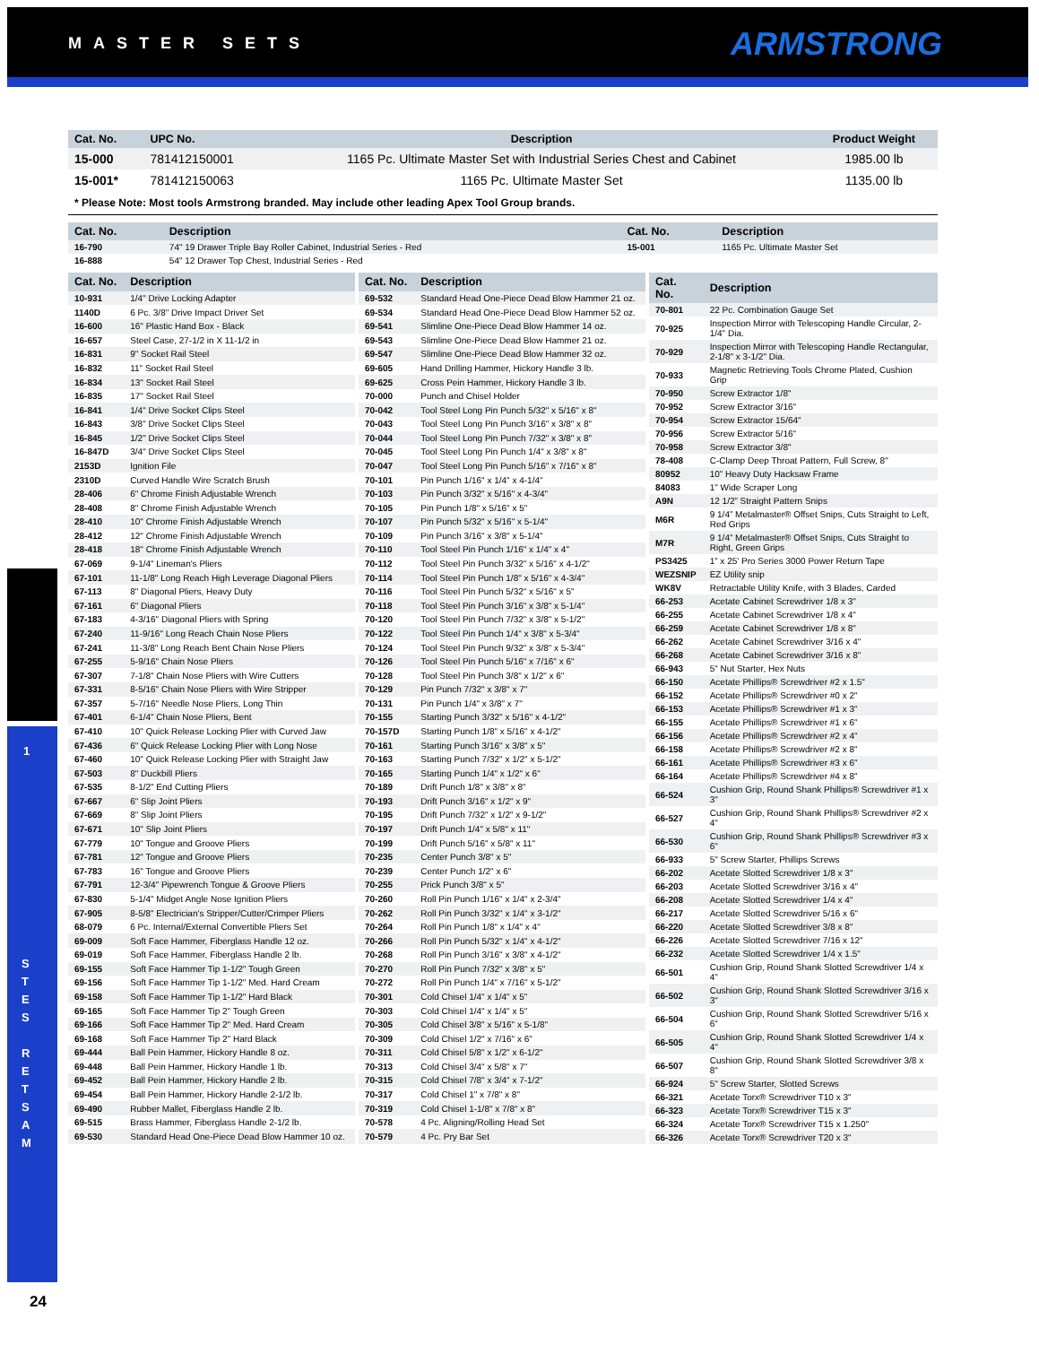MASTER SETS ARMSTRONG
1
S
T
E
S
R
E
T
S
A
M
| Cat. No. | UPC No. | Description | Product Weight |
| --- | --- | --- | --- |
| 15-000 | 781412150001 | 1165 Pc. Ultimate Master Set with Industrial Series Chest and Cabinet | 1985.00 lb |
| 15-001* | 781412150063 | 1165 Pc. Ultimate Master Set | 1135.00 lb |
* Please Note: Most tools Armstrong branded. May include other leading Apex Tool Group brands.
| Cat. No. | Description | Cat. No. | Description |
| --- | --- | --- | --- |
| 16-790 | 74" 19 Drawer Triple Bay Roller Cabinet, Industrial Series - Red | 15-001 | 1165 Pc. Ultimate Master Set |
| 16-888 | 54" 12 Drawer Top Chest, Industrial Series - Red | | |
| Cat. No. | Description |
| --- | --- |
| 10-931 | 1/4" Drive Locking Adapter |
| 1140D | 6 Pc. 3/8" Drive Impact Driver Set |
| 16-600 | 16" Plastic Hand Box - Black |
| 16-657 | Steel Case, 27-1/2 in X 11-1/2 in |
| 16-831 | 9" Socket Rail Steel |
| 16-832 | 11" Socket Rail Steel |
| 16-834 | 13" Socket Rail Steel |
| 16-835 | 17" Socket Rail Steel |
| 16-841 | 1/4" Drive Socket Clips Steel |
| 16-843 | 3/8" Drive Socket Clips Steel |
| 16-845 | 1/2" Drive Socket Clips Steel |
| 16-847D | 3/4" Drive Socket Clips Steel |
| 2153D | Ignition File |
| 2310D | Curved Handle Wire Scratch Brush |
| 28-406 | 6" Chrome Finish Adjustable Wrench |
| 28-408 | 8" Chrome Finish Adjustable Wrench |
| 28-410 | 10" Chrome Finish Adjustable Wrench |
| 28-412 | 12" Chrome Finish Adjustable Wrench |
| 28-418 | 18" Chrome Finish Adjustable Wrench |
| 67-069 | 9-1/4" Lineman's Pliers |
| 67-101 | 11-1/8" Long Reach High Leverage Diagonal Pliers |
| 67-113 | 8" Diagonal Pliers, Heavy Duty |
| 67-161 | 6" Diagonal Pliers |
| 67-183 | 4-3/16" Diagonal Pliers with Spring |
| 67-240 | 11-9/16" Long Reach Chain Nose Pliers |
| 67-241 | 11-3/8" Long Reach Bent Chain Nose Pliers |
| 67-255 | 5-9/16" Chain Nose Pliers |
| 67-307 | 7-1/8" Chain Nose Pliers with Wire Cutters |
| 67-331 | 8-5/16" Chain Nose Pliers with Wire Stripper |
| 67-357 | 5-7/16" Needle Nose Pliers, Long Thin |
| 67-401 | 6-1/4" Chain Nose Pliers, Bent |
| 67-410 | 10" Quick Release Locking Plier with Curved Jaw |
| 67-436 | 6" Quick Release Locking Plier with Long Nose |
| 67-460 | 10" Quick Release Locking Plier with Straight Jaw |
| 67-503 | 8" Duckbill Pliers |
| 67-535 | 8-1/2" End Cutting Pliers |
| 67-667 | 6" Slip Joint Pliers |
| 67-669 | 8" Slip Joint Pliers |
| 67-671 | 10" Slip Joint Pliers |
| 67-779 | 10" Tongue and Groove Pliers |
| 67-781 | 12" Tongue and Groove Pliers |
| 67-783 | 16" Tongue and Groove Pliers |
| 67-791 | 12-3/4" Pipewrench Tongue & Groove Pliers |
| 67-830 | 5-1/4" Midget Angle Nose Ignition Pliers |
| 67-905 | 8-5/8" Electrician's Stripper/Cutter/Crimper Pliers |
| 68-079 | 6 Pc. Internal/External Convertible Pliers Set |
| 69-009 | Soft Face Hammer, Fiberglass Handle 12 oz. |
| 69-019 | Soft Face Hammer, Fiberglass Handle 2 lb. |
| 69-155 | Soft Face Hammer Tip 1-1/2" Tough Green |
| 69-156 | Soft Face Hammer Tip 1-1/2" Med. Hard Cream |
| 69-158 | Soft Face Hammer Tip 1-1/2" Hard Black |
| 69-165 | Soft Face Hammer Tip 2" Tough Green |
| 69-166 | Soft Face Hammer Tip 2" Med. Hard Cream |
| 69-168 | Soft Face Hammer Tip 2" Hard Black |
| 69-444 | Ball Pein Hammer, Hickory Handle 8 oz. |
| 69-448 | Ball Pein Hammer, Hickory Handle 1 lb. |
| 69-452 | Ball Pein Hammer, Hickory Handle 2 lb. |
| 69-454 | Ball Pein Hammer, Hickory Handle 2-1/2 lb. |
| 69-490 | Rubber Mallet, Fiberglass Handle 2 lb. |
| 69-515 | Brass Hammer, Fiberglass Handle 2-1/2 lb. |
| 69-530 | Standard Head One-Piece Dead Blow Hammer 10 oz. |
| Cat. No. | Description |
| --- | --- |
| 69-532 | Standard Head One-Piece Dead Blow Hammer 21 oz. |
| 69-534 | Standard Head One-Piece Dead Blow Hammer 52 oz. |
| 69-541 | Slimline One-Piece Dead Blow Hammer 14 oz. |
| 69-543 | Slimline One-Piece Dead Blow Hammer 21 oz. |
| 69-547 | Slimline One-Piece Dead Blow Hammer 32 oz. |
| 69-605 | Hand Drilling Hammer, Hickory Handle 3 lb. |
| 69-625 | Cross Pein Hammer, Hickory Handle 3 lb. |
| 70-000 | Punch and Chisel Holder |
| 70-042 | Tool Steel Long Pin Punch 5/32" x 5/16" x 8" |
| 70-043 | Tool Steel Long Pin Punch 3/16" x 3/8" x 8" |
| 70-044 | Tool Steel Long Pin Punch 7/32" x 3/8" x 8" |
| 70-045 | Tool Steel Long Pin Punch 1/4" x 3/8" x 8" |
| 70-047 | Tool Steel Long Pin Punch 5/16" x 7/16" x 8" |
| 70-101 | Pin Punch 1/16" x 1/4" x 4-1/4" |
| 70-103 | Pin Punch 3/32" x 5/16" x 4-3/4" |
| 70-105 | Pin Punch 1/8" x 5/16" x 5" |
| 70-107 | Pin Punch 5/32" x 5/16" x 5-1/4" |
| 70-109 | Pin Punch 3/16" x 3/8" x 5-1/4" |
| 70-110 | Tool Steel Pin Punch 1/16" x 1/4" x 4" |
| 70-112 | Tool Steel Pin Punch 3/32" x 5/16" x 4-1/2" |
| 70-114 | Tool Steel Pin Punch 1/8" x 5/16" x 4-3/4" |
| 70-116 | Tool Steel Pin Punch 5/32" x 5/16" x 5" |
| 70-118 | Tool Steel Pin Punch 3/16" x 3/8" x 5-1/4" |
| 70-120 | Tool Steel Pin Punch 7/32" x 3/8" x 5-1/2" |
| 70-122 | Tool Steel Pin Punch 1/4" x 3/8" x 5-3/4" |
| 70-124 | Tool Steel Pin Punch 9/32" x 3/8" x 5-3/4" |
| 70-126 | Tool Steel Pin Punch 5/16" x 7/16" x 6" |
| 70-128 | Tool Steel Pin Punch 3/8" x 1/2" x 6" |
| 70-129 | Pin Punch 7/32" x 3/8" x 7" |
| 70-131 | Pin Punch 1/4" x 3/8" x 7" |
| 70-155 | Starting Punch 3/32" x 5/16" x 4-1/2" |
| 70-157D | Starting Punch 1/8" x 5/16" x 4-1/2" |
| 70-161 | Starting Punch 3/16" x 3/8" x 5" |
| 70-163 | Starting Punch 7/32" x 1/2" x 5-1/2" |
| 70-165 | Starting Punch 1/4" x 1/2" x 6" |
| 70-189 | Drift Punch 1/8" x 3/8" x 8" |
| 70-193 | Drift Punch 3/16" x 1/2" x 9" |
| 70-195 | Drift Punch 7/32" x 1/2" x 9-1/2" |
| 70-197 | Drift Punch 1/4" x 5/8" x 11" |
| 70-199 | Drift Punch 5/16" x 5/8" x 11" |
| 70-235 | Center Punch 3/8" x 5" |
| 70-239 | Center Punch 1/2" x 6" |
| 70-255 | Prick Punch 3/8" x 5" |
| 70-260 | Roll Pin Punch 1/16" x 1/4" x 2-3/4" |
| 70-262 | Roll Pin Punch 3/32" x 1/4" x 3-1/2" |
| 70-264 | Roll Pin Punch 1/8" x 1/4" x 4" |
| 70-266 | Roll Pin Punch 5/32" x 1/4" x 4-1/2" |
| 70-268 | Roll Pin Punch 3/16" x 3/8" x 4-1/2" |
| 70-270 | Roll Pin Punch 7/32" x 3/8" x 5" |
| 70-272 | Roll Pin Punch 1/4" x 7/16" x 5-1/2" |
| 70-301 | Cold Chisel 1/4" x 1/4" x 5" |
| 70-303 | Cold Chisel 1/4" x 1/4" x 5" |
| 70-305 | Cold Chisel 3/8" x 5/16" x 5-1/8" |
| 70-309 | Cold Chisel 1/2" x 7/16" x 6" |
| 70-311 | Cold Chisel 5/8" x 1/2" x 6-1/2" |
| 70-313 | Cold Chisel 3/4" x 5/8" x 7" |
| 70-315 | Cold Chisel 7/8" x 3/4" x 7-1/2" |
| 70-317 | Cold Chisel 1" x 7/8" x 8" |
| 70-319 | Cold Chisel 1-1/8" x 7/8" x 8" |
| 70-578 | 4 Pc. Aligning/Rolling Head Set |
| 70-579 | 4 Pc. Pry Bar Set |
| Cat. No. | Description |
| --- | --- |
| 70-801 | 22 Pc. Combination Gauge Set |
| 70-925 | Inspection Mirror with Telescoping Handle Circular, 2-1/4" Dia. |
| 70-929 | Inspection Mirror with Telescoping Handle Rectangular, 2-1/8" x 3-1/2" Dia. |
| 70-933 | Magnetic Retrieving Tools Chrome Plated, Cushion Grip |
| 70-950 | Screw Extractor 1/8" |
| 70-952 | Screw Extractor 3/16" |
| 70-954 | Screw Extractor 15/64" |
| 70-956 | Screw Extractor 5/16" |
| 70-958 | Screw Extractor 3/8" |
| 78-408 | C-Clamp Deep Throat Pattern, Full Screw, 8" |
| 80952 | 10” Heavy Duty Hacksaw Frame |
| 84083 | 1" Wide Scraper Long |
| A9N | 12 1/2” Straight Pattern Snips |
| M6R | 9 1/4” Metalmaster® Offset Snips, Cuts Straight to Left, Red Grips |
| M7R | 9 1/4” Metalmaster® Offset Snips, Cuts Straight to Right, Green Grips |
| PS3425 | 1” x 25' Pro Series 3000 Power Return Tape |
| WEZSNIP | EZ Utility snip |
| WK8V | Retractable Utility Knife, with 3 Blades, Carded |
| 66-253 | Acetate Cabinet Screwdriver 1/8 x 3" |
| 66-255 | Acetate Cabinet Screwdriver 1/8 x 4" |
| 66-259 | Acetate Cabinet Screwdriver 1/8 x 8" |
| 66-262 | Acetate Cabinet Screwdriver 3/16 x 4" |
| 66-268 | Acetate Cabinet Screwdriver 3/16 x 8" |
| 66-943 | 5" Nut Starter, Hex Nuts |
| 66-150 | Acetate Phillips® Screwdriver #2 x 1.5" |
| 66-152 | Acetate Phillips® Screwdriver #0 x 2" |
| 66-153 | Acetate Phillips® Screwdriver #1 x 3" |
| 66-155 | Acetate Phillips® Screwdriver #1 x 6" |
| 66-156 | Acetate Phillips® Screwdriver #2 x 4" |
| 66-158 | Acetate Phillips® Screwdriver #2 x 8" |
| 66-161 | Acetate Phillips® Screwdriver #3 x 6" |
| 66-164 | Acetate Phillips® Screwdriver #4 x 8" |
| 66-524 | Cushion Grip, Round Shank Phillips® Screwdriver #1 x 3" |
| 66-527 | Cushion Grip, Round Shank Phillips® Screwdriver #2 x 4" |
| 66-530 | Cushion Grip, Round Shank Phillips® Screwdriver #3 x 6" |
| 66-933 | 5" Screw Starter, Phillips Screws |
| 66-202 | Acetate Slotted Screwdriver 1/8 x 3" |
| 66-203 | Acetate Slotted Screwdriver 3/16 x 4" |
| 66-208 | Acetate Slotted Screwdriver 1/4 x 4" |
| 66-217 | Acetate Slotted Screwdriver 5/16 x 6" |
| 66-220 | Acetate Slotted Screwdriver 3/8 x 8" |
| 66-226 | Acetate Slotted Screwdriver 7/16 x 12" |
| 66-232 | Acetate Slotted Screwdriver 1/4 x 1.5" |
| 66-501 | Cushion Grip, Round Shank Slotted Screwdriver 1/4 x 4" |
| 66-502 | Cushion Grip, Round Shank Slotted Screwdriver 3/16 x 3" |
| 66-504 | Cushion Grip, Round Shank Slotted Screwdriver 5/16 x 6" |
| 66-505 | Cushion Grip, Round Shank Slotted Screwdriver 1/4 x 4" |
| 66-507 | Cushion Grip, Round Shank Slotted Screwdriver 3/8 x 8" |
| 66-924 | 5" Screw Starter, Slotted Screws |
| 66-321 | Acetate Torx® Screwdriver T10 x 3" |
| 66-323 | Acetate Torx® Screwdriver T15 x 3" |
| 66-324 | Acetate Torx® Screwdriver T15 x 1.250" |
| 66-326 | Acetate Torx® Screwdriver T20 x 3" |
24